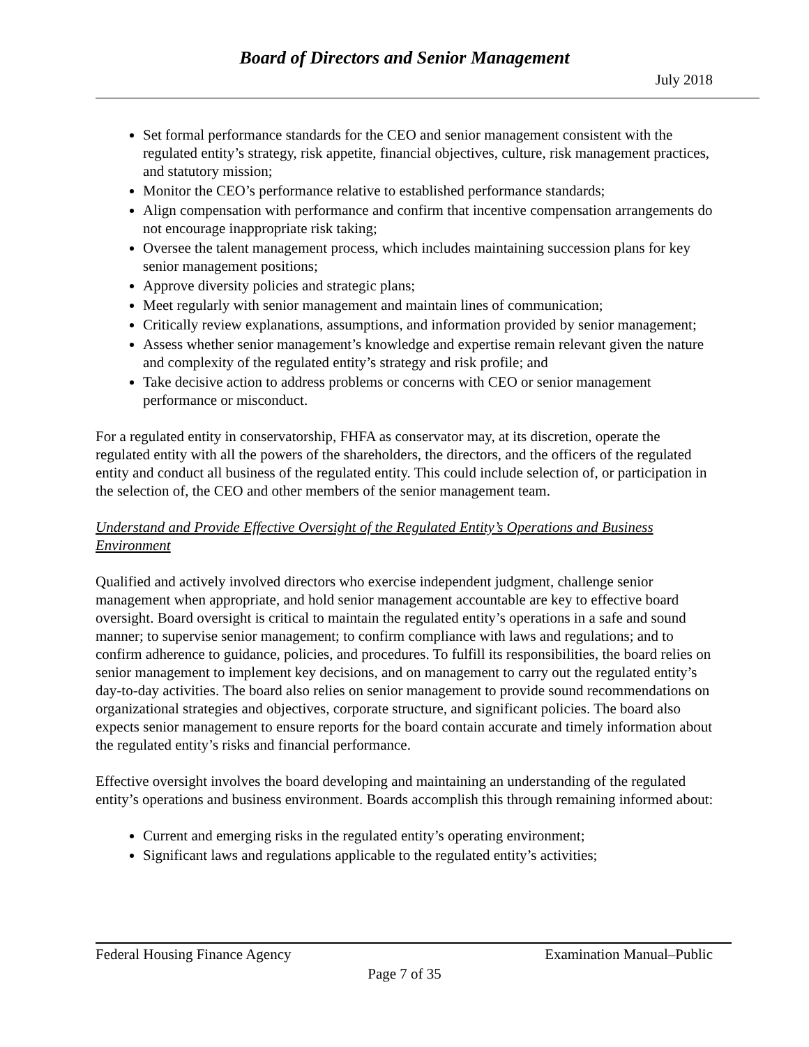Board of Directors and Senior Management
July 2018
Set formal performance standards for the CEO and senior management consistent with the regulated entity’s strategy, risk appetite, financial objectives, culture, risk management practices, and statutory mission;
Monitor the CEO’s performance relative to established performance standards;
Align compensation with performance and confirm that incentive compensation arrangements do not encourage inappropriate risk taking;
Oversee the talent management process, which includes maintaining succession plans for key senior management positions;
Approve diversity policies and strategic plans;
Meet regularly with senior management and maintain lines of communication;
Critically review explanations, assumptions, and information provided by senior management;
Assess whether senior management’s knowledge and expertise remain relevant given the nature and complexity of the regulated entity’s strategy and risk profile; and
Take decisive action to address problems or concerns with CEO or senior management performance or misconduct.
For a regulated entity in conservatorship, FHFA as conservator may, at its discretion, operate the regulated entity with all the powers of the shareholders, the directors, and the officers of the regulated entity and conduct all business of the regulated entity. This could include selection of, or participation in the selection of, the CEO and other members of the senior management team.
Understand and Provide Effective Oversight of the Regulated Entity’s Operations and Business Environment
Qualified and actively involved directors who exercise independent judgment, challenge senior management when appropriate, and hold senior management accountable are key to effective board oversight. Board oversight is critical to maintain the regulated entity’s operations in a safe and sound manner; to supervise senior management; to confirm compliance with laws and regulations; and to confirm adherence to guidance, policies, and procedures. To fulfill its responsibilities, the board relies on senior management to implement key decisions, and on management to carry out the regulated entity’s day-to-day activities. The board also relies on senior management to provide sound recommendations on organizational strategies and objectives, corporate structure, and significant policies. The board also expects senior management to ensure reports for the board contain accurate and timely information about the regulated entity’s risks and financial performance.
Effective oversight involves the board developing and maintaining an understanding of the regulated entity’s operations and business environment. Boards accomplish this through remaining informed about:
Current and emerging risks in the regulated entity’s operating environment;
Significant laws and regulations applicable to the regulated entity’s activities;
Federal Housing Finance Agency Examination Manual–Public
Page 7 of 35